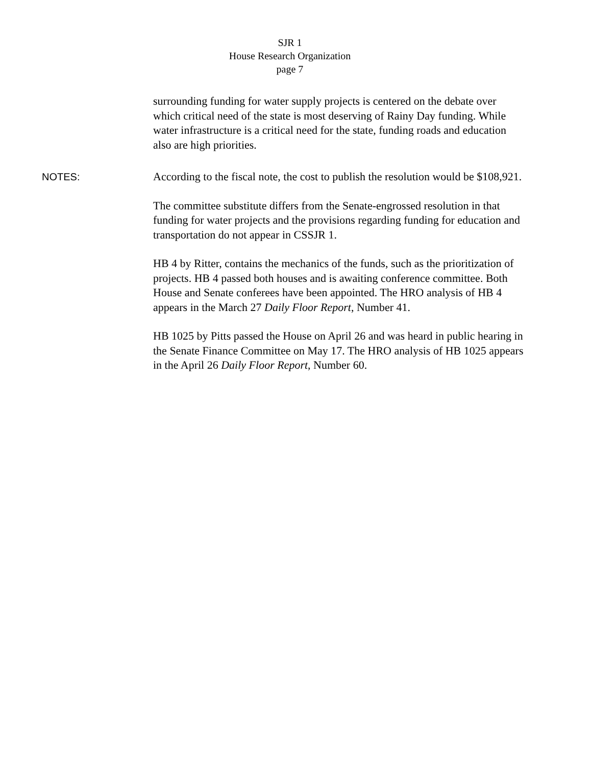SJR 1
House Research Organization
page 7
surrounding funding for water supply projects is centered on the debate over which critical need of the state is most deserving of Rainy Day funding. While water infrastructure is a critical need for the state, funding roads and education also are high priorities.
NOTES:
According to the fiscal note, the cost to publish the resolution would be $108,921.
The committee substitute differs from the Senate-engrossed resolution in that funding for water projects and the provisions regarding funding for education and transportation do not appear in CSSJR 1.
HB 4 by Ritter, contains the mechanics of the funds, such as the prioritization of projects. HB 4 passed both houses and is awaiting conference committee. Both House and Senate conferees have been appointed. The HRO analysis of HB 4 appears in the March 27 Daily Floor Report, Number 41.
HB 1025 by Pitts passed the House on April 26 and was heard in public hearing in the Senate Finance Committee on May 17. The HRO analysis of HB 1025 appears in the April 26 Daily Floor Report, Number 60.